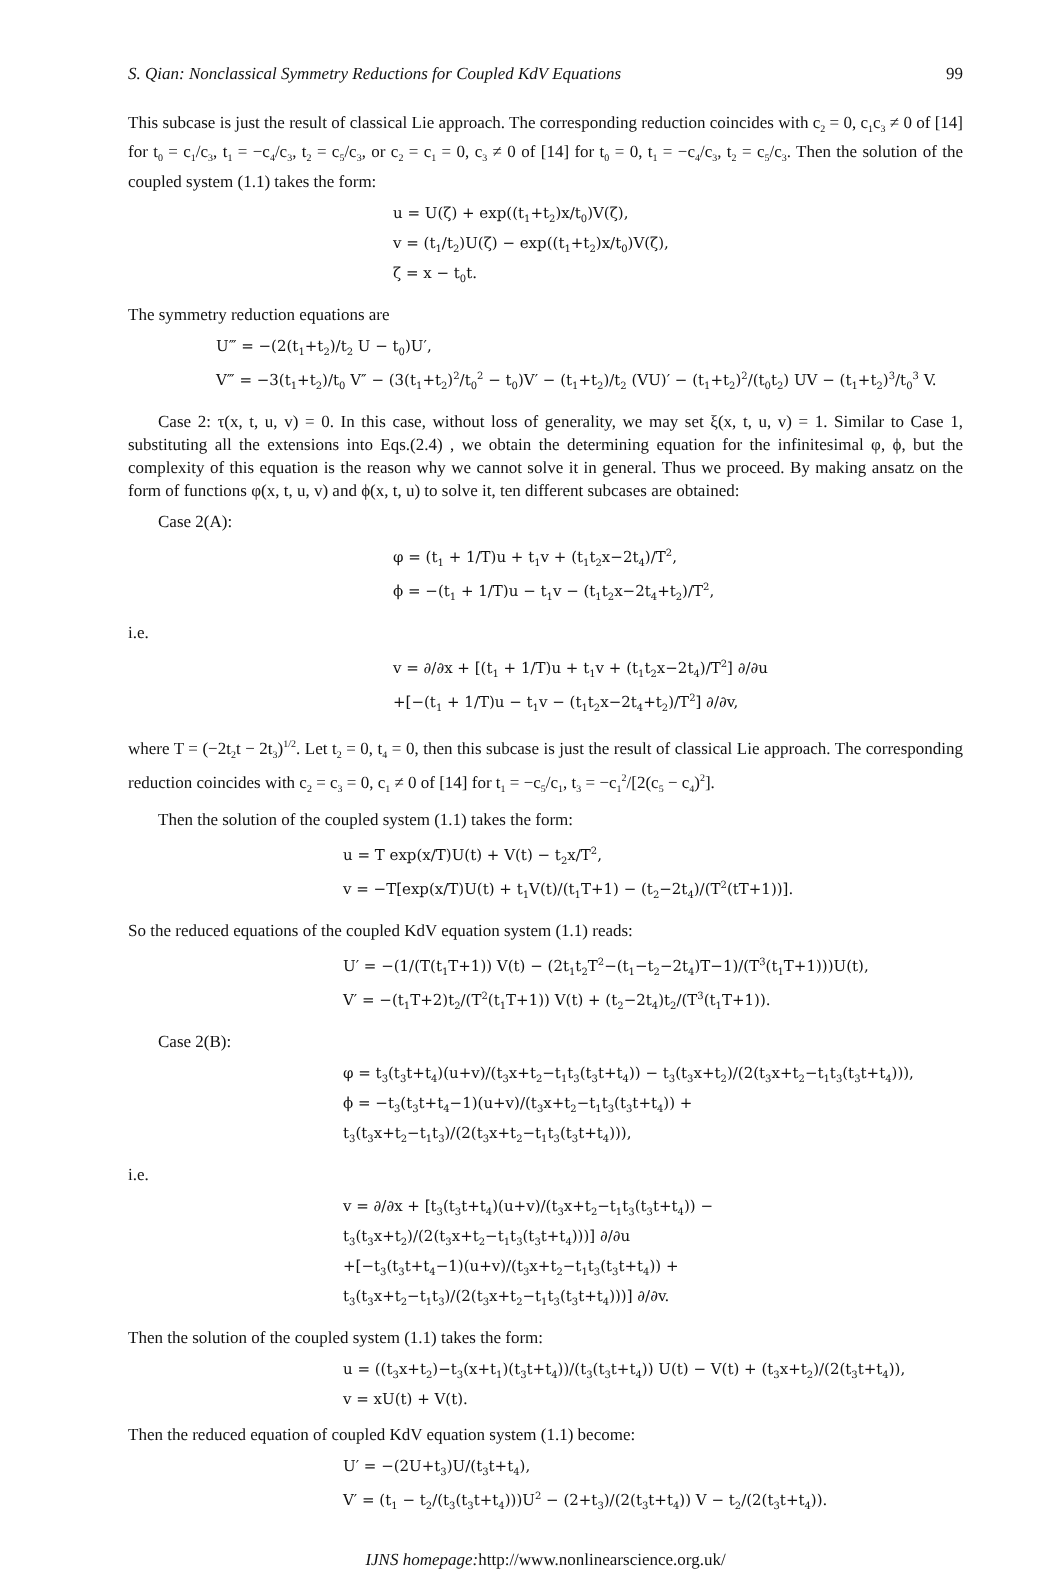S. Qian: Nonclassical Symmetry Reductions for Coupled KdV Equations 99
This subcase is just the result of classical Lie approach. The corresponding reduction coincides with c<sub>2</sub> = 0, c<sub>1</sub>c<sub>3</sub> ≠ 0 of [14] for t<sub>0</sub> = c<sub>1</sub>/c<sub>3</sub>, t<sub>1</sub> = −c<sub>4</sub>/c<sub>3</sub>, t<sub>2</sub> = c<sub>5</sub>/c<sub>3</sub>, or c<sub>2</sub> = c<sub>1</sub> = 0, c<sub>3</sub> ≠ 0 of [14] for t<sub>0</sub> = 0, t<sub>1</sub> = −c<sub>4</sub>/c<sub>3</sub>, t<sub>2</sub> = c<sub>5</sub>/c<sub>3</sub>. Then the solution of the coupled system (1.1) takes the form:
u = U(ζ) + exp((t<sub>1</sub>+t<sub>2</sub>)x/t<sub>0</sub>)V(ζ),
v = (t<sub>1</sub>/t<sub>2</sub>)U(ζ) − exp((t<sub>1</sub>+t<sub>2</sub>)x/t<sub>0</sub>)V(ζ),
ζ = x − t<sub>0</sub>t.
The symmetry reduction equations are
U‴ = −(2(t<sub>1</sub>+t<sub>2</sub>)/t<sub>2</sub> U − t<sub>0</sub>)U′,
V‴ = −3(t<sub>1</sub>+t<sub>2</sub>)/t<sub>0</sub> V″ − (3(t<sub>1</sub>+t<sub>2</sub>)<sup>2</sup>/t<sub>0</sub><sup>2</sup> − t<sub>0</sub>)V′ − (t<sub>1</sub>+t<sub>2</sub>)/t<sub>2</sub> (VU)′ − (t<sub>1</sub>+t<sub>2</sub>)<sup>2</sup>/(t<sub>0</sub>t<sub>2</sub>) UV − (t<sub>1</sub>+t<sub>2</sub>)<sup>3</sup>/t<sub>0</sub><sup>3</sup> V.
Case 2: τ(x, t, u, v) = 0. In this case, without loss of generality, we may set ξ(x, t, u, v) = 1. Similar to Case 1, substituting all the extensions into Eqs.(2.4) , we obtain the determining equation for the infinitesimal φ, ϕ, but the complexity of this equation is the reason why we cannot solve it in general. Thus we proceed. By making ansatz on the form of functions φ(x, t, u, v) and ϕ(x, t, u) to solve it, ten different subcases are obtained:
Case 2(A):
φ = (t<sub>1</sub> + 1/T)u + t<sub>1</sub>v + (t<sub>1</sub>t<sub>2</sub>x−2t<sub>4</sub>)/T<sup>2</sup>,
ϕ = −(t<sub>1</sub> + 1/T)u − t<sub>1</sub>v − (t<sub>1</sub>t<sub>2</sub>x−2t<sub>4</sub>+t<sub>2</sub>)/T<sup>2</sup>,
i.e.
v = ∂/∂x + [(t<sub>1</sub> + 1/T)u + t<sub>1</sub>v + (t<sub>1</sub>t<sub>2</sub>x−2t<sub>4</sub>)/T<sup>2</sup>] ∂/∂u
+[−(t<sub>1</sub> + 1/T)u − t<sub>1</sub>v − (t<sub>1</sub>t<sub>2</sub>x−2t<sub>4</sub>+t<sub>2</sub>)/T<sup>2</sup>] ∂/∂v,
where T = (−2t<sub>2</sub>t − 2t<sub>3</sub>)<sup>1/2</sup>. Let t<sub>2</sub> = 0, t<sub>4</sub> = 0, then this subcase is just the result of classical Lie approach. The corresponding reduction coincides with c<sub>2</sub> = c<sub>3</sub> = 0, c<sub>1</sub> ≠ 0 of [14] for t<sub>1</sub> = −c<sub>5</sub>/c<sub>1</sub>, t<sub>3</sub> = −c<sub>1</sub><sup>2</sup>/[2(c<sub>5</sub> − c<sub>4</sub>)<sup>2</sup>].
Then the solution of the coupled system (1.1) takes the form:
u = T exp(x/T)U(t) + V(t) − t<sub>2</sub>x/T<sup>2</sup>,
v = −T[exp(x/T)U(t) + t<sub>1</sub>V(t)/(t<sub>1</sub>T+1) − (t<sub>2</sub>−2t<sub>4</sub>)/(T<sup>2</sup>(tT+1))].
So the reduced equations of the coupled KdV equation system (1.1) reads:
U′ = −(1/(T(t<sub>1</sub>T+1)) V(t) − (2t<sub>1</sub>t<sub>2</sub>T<sup>2</sup>−(t<sub>1</sub>−t<sub>2</sub>−2t<sub>4</sub>)T−1)/(T<sup>3</sup>(t<sub>1</sub>T+1)))U(t),
V′ = −(t<sub>1</sub>T+2)t<sub>2</sub>/(T<sup>2</sup>(t<sub>1</sub>T+1)) V(t) + (t<sub>2</sub>−2t<sub>4</sub>)t<sub>2</sub>/(T<sup>3</sup>(t<sub>1</sub>T+1)).
Case 2(B):
φ = t<sub>3</sub>(t<sub>3</sub>t+t<sub>4</sub>)(u+v)/(t<sub>3</sub>x+t<sub>2</sub>−t<sub>1</sub>t<sub>3</sub>(t<sub>3</sub>t+t<sub>4</sub>)) − t<sub>3</sub>(t<sub>3</sub>x+t<sub>2</sub>)/(2(t<sub>3</sub>x+t<sub>2</sub>−t<sub>1</sub>t<sub>3</sub>(t<sub>3</sub>t+t<sub>4</sub>))),
ϕ = −t<sub>3</sub>(t<sub>3</sub>t+t<sub>4</sub>−1)(u+v)/(t<sub>3</sub>x+t<sub>2</sub>−t<sub>1</sub>t<sub>3</sub>(t<sub>3</sub>t+t<sub>4</sub>)) + t<sub>3</sub>(t<sub>3</sub>x+t<sub>2</sub>−t<sub>1</sub>t<sub>3</sub>)/(2(t<sub>3</sub>x+t<sub>2</sub>−t<sub>1</sub>t<sub>3</sub>(t<sub>3</sub>t+t<sub>4</sub>))),
i.e.
v = ∂/∂x + [t<sub>3</sub>(t<sub>3</sub>t+t<sub>4</sub>)(u+v)/(t<sub>3</sub>x+t<sub>2</sub>−t<sub>1</sub>t<sub>3</sub>(t<sub>3</sub>t+t<sub>4</sub>)) − t<sub>3</sub>(t<sub>3</sub>x+t<sub>2</sub>)/(2(t<sub>3</sub>x+t<sub>2</sub>−t<sub>1</sub>t<sub>3</sub>(t<sub>3</sub>t+t<sub>4</sub>)))] ∂/∂u
+[−t<sub>3</sub>(t<sub>3</sub>t+t<sub>4</sub>−1)(u+v)/(t<sub>3</sub>x+t<sub>2</sub>−t<sub>1</sub>t<sub>3</sub>(t<sub>3</sub>t+t<sub>4</sub>)) + t<sub>3</sub>(t<sub>3</sub>x+t<sub>2</sub>−t<sub>1</sub>t<sub>3</sub>)/(2(t<sub>3</sub>x+t<sub>2</sub>−t<sub>1</sub>t<sub>3</sub>(t<sub>3</sub>t+t<sub>4</sub>)))] ∂/∂v.
Then the solution of the coupled system (1.1) takes the form:
u = ((t<sub>3</sub>x+t<sub>2</sub>)−t<sub>3</sub>(x+t<sub>1</sub>)(t<sub>3</sub>t+t<sub>4</sub>))/(t<sub>3</sub>(t<sub>3</sub>t+t<sub>4</sub>)) U(t) − V(t) + (t<sub>3</sub>x+t<sub>2</sub>)/(2(t<sub>3</sub>t+t<sub>4</sub>)),
v = xU(t) + V(t).
Then the reduced equation of coupled KdV equation system (1.1) become:
U′ = −(2U+t<sub>3</sub>)U/(t<sub>3</sub>t+t<sub>4</sub>),
V′ = (t<sub>1</sub> − t<sub>2</sub>/(t<sub>3</sub>(t<sub>3</sub>t+t<sub>4</sub>)))U<sup>2</sup> − (2+t<sub>3</sub>)/(2(t<sub>3</sub>t+t<sub>4</sub>)) V − t<sub>2</sub>/(2(t<sub>3</sub>t+t<sub>4</sub>)).
IJNS homepage: http://www.nonlinearscience.org.uk/